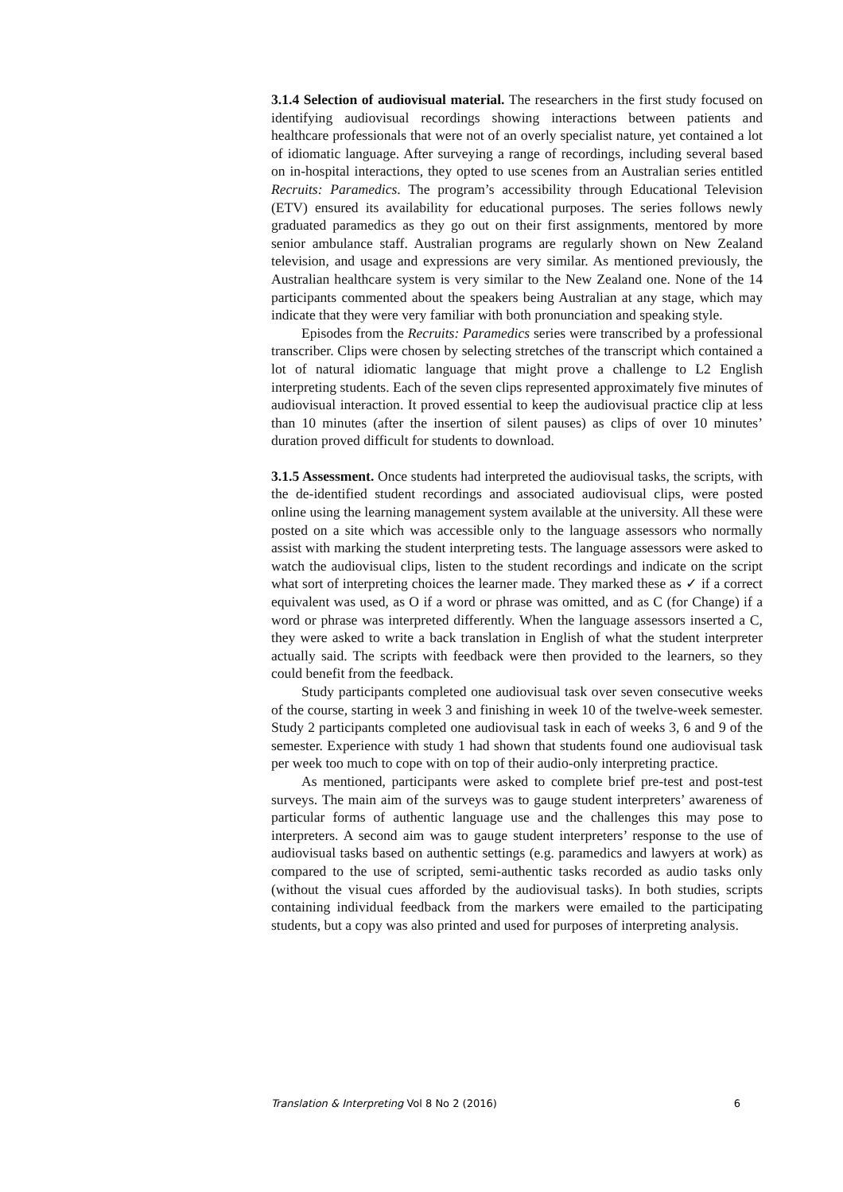3.1.4 Selection of audiovisual material. The researchers in the first study focused on identifying audiovisual recordings showing interactions between patients and healthcare professionals that were not of an overly specialist nature, yet contained a lot of idiomatic language. After surveying a range of recordings, including several based on in-hospital interactions, they opted to use scenes from an Australian series entitled Recruits: Paramedics. The program’s accessibility through Educational Television (ETV) ensured its availability for educational purposes. The series follows newly graduated paramedics as they go out on their first assignments, mentored by more senior ambulance staff. Australian programs are regularly shown on New Zealand television, and usage and expressions are very similar. As mentioned previously, the Australian healthcare system is very similar to the New Zealand one. None of the 14 participants commented about the speakers being Australian at any stage, which may indicate that they were very familiar with both pronunciation and speaking style.
Episodes from the Recruits: Paramedics series were transcribed by a professional transcriber. Clips were chosen by selecting stretches of the transcript which contained a lot of natural idiomatic language that might prove a challenge to L2 English interpreting students. Each of the seven clips represented approximately five minutes of audiovisual interaction. It proved essential to keep the audiovisual practice clip at less than 10 minutes (after the insertion of silent pauses) as clips of over 10 minutes’ duration proved difficult for students to download.
3.1.5 Assessment. Once students had interpreted the audiovisual tasks, the scripts, with the de-identified student recordings and associated audiovisual clips, were posted online using the learning management system available at the university. All these were posted on a site which was accessible only to the language assessors who normally assist with marking the student interpreting tests. The language assessors were asked to watch the audiovisual clips, listen to the student recordings and indicate on the script what sort of interpreting choices the learner made. They marked these as ✓ if a correct equivalent was used, as O if a word or phrase was omitted, and as C (for Change) if a word or phrase was interpreted differently. When the language assessors inserted a C, they were asked to write a back translation in English of what the student interpreter actually said. The scripts with feedback were then provided to the learners, so they could benefit from the feedback.
Study participants completed one audiovisual task over seven consecutive weeks of the course, starting in week 3 and finishing in week 10 of the twelve-week semester. Study 2 participants completed one audiovisual task in each of weeks 3, 6 and 9 of the semester. Experience with study 1 had shown that students found one audiovisual task per week too much to cope with on top of their audio-only interpreting practice.
As mentioned, participants were asked to complete brief pre-test and post-test surveys. The main aim of the surveys was to gauge student interpreters’ awareness of particular forms of authentic language use and the challenges this may pose to interpreters. A second aim was to gauge student interpreters’ response to the use of audiovisual tasks based on authentic settings (e.g. paramedics and lawyers at work) as compared to the use of scripted, semi-authentic tasks recorded as audio tasks only (without the visual cues afforded by the audiovisual tasks). In both studies, scripts containing individual feedback from the markers were emailed to the participating students, but a copy was also printed and used for purposes of interpreting analysis.
Translation & Interpreting Vol 8 No 2 (2016) 6